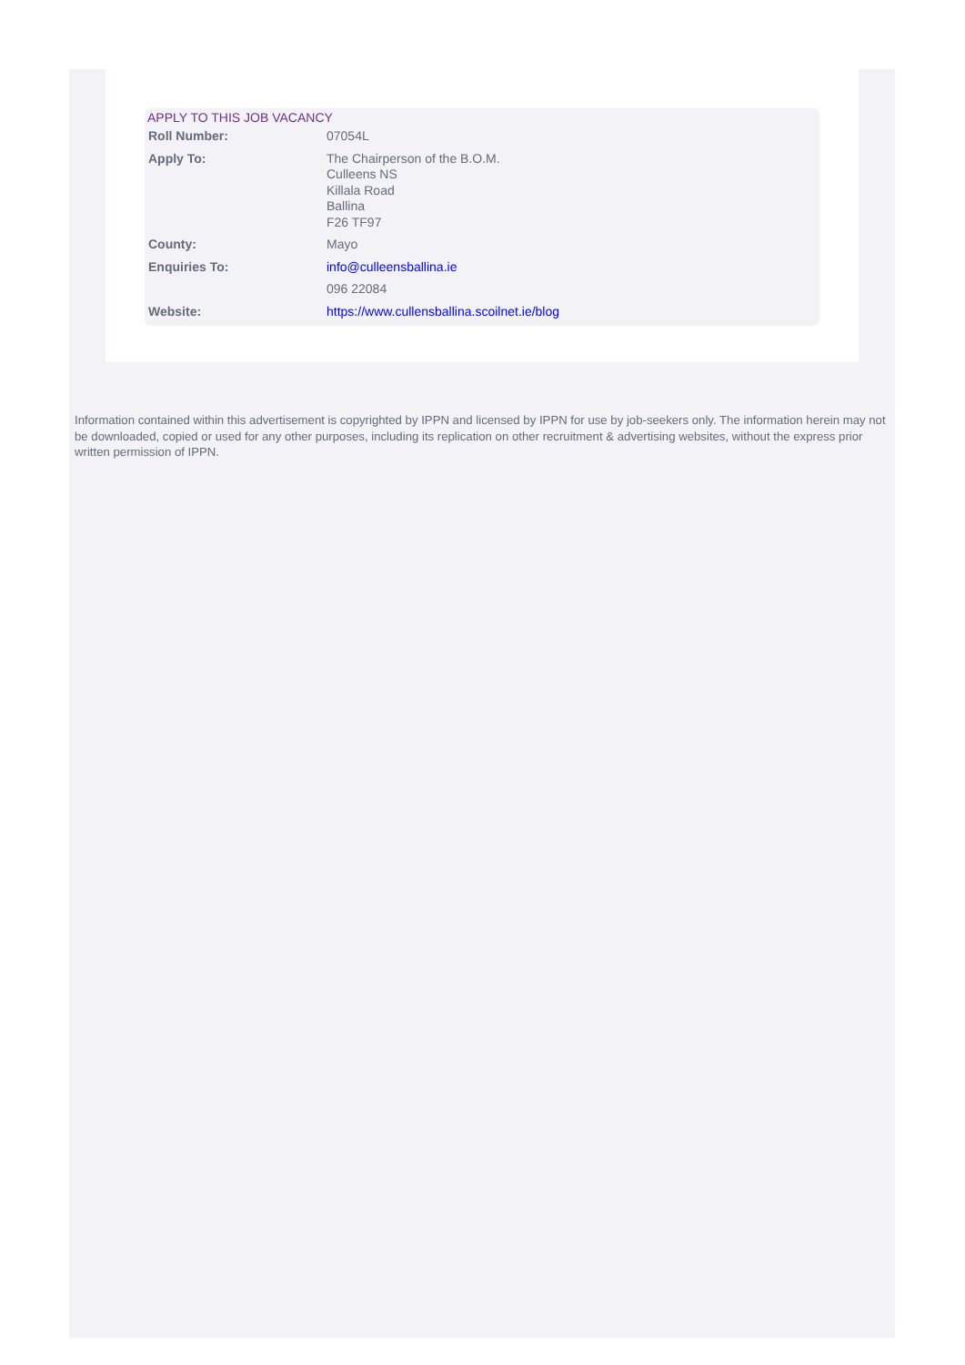APPLY TO THIS JOB VACANCY
| Roll Number: | 07054L |
| Apply To: | The Chairperson of the B.O.M. Culleens NS Killala Road Ballina F26 TF97 |
| County: | Mayo |
| Enquiries To: | info@culleensballina.ie |
| | 096 22084 |
| Website: | https://www.cullensballina.scoilnet.ie/blog |
Information contained within this advertisement is copyrighted by IPPN and licensed by IPPN for use by job-seekers only. The information herein may not be downloaded, copied or used for any other purposes, including its replication on other recruitment & advertising websites, without the express prior written permission of IPPN.